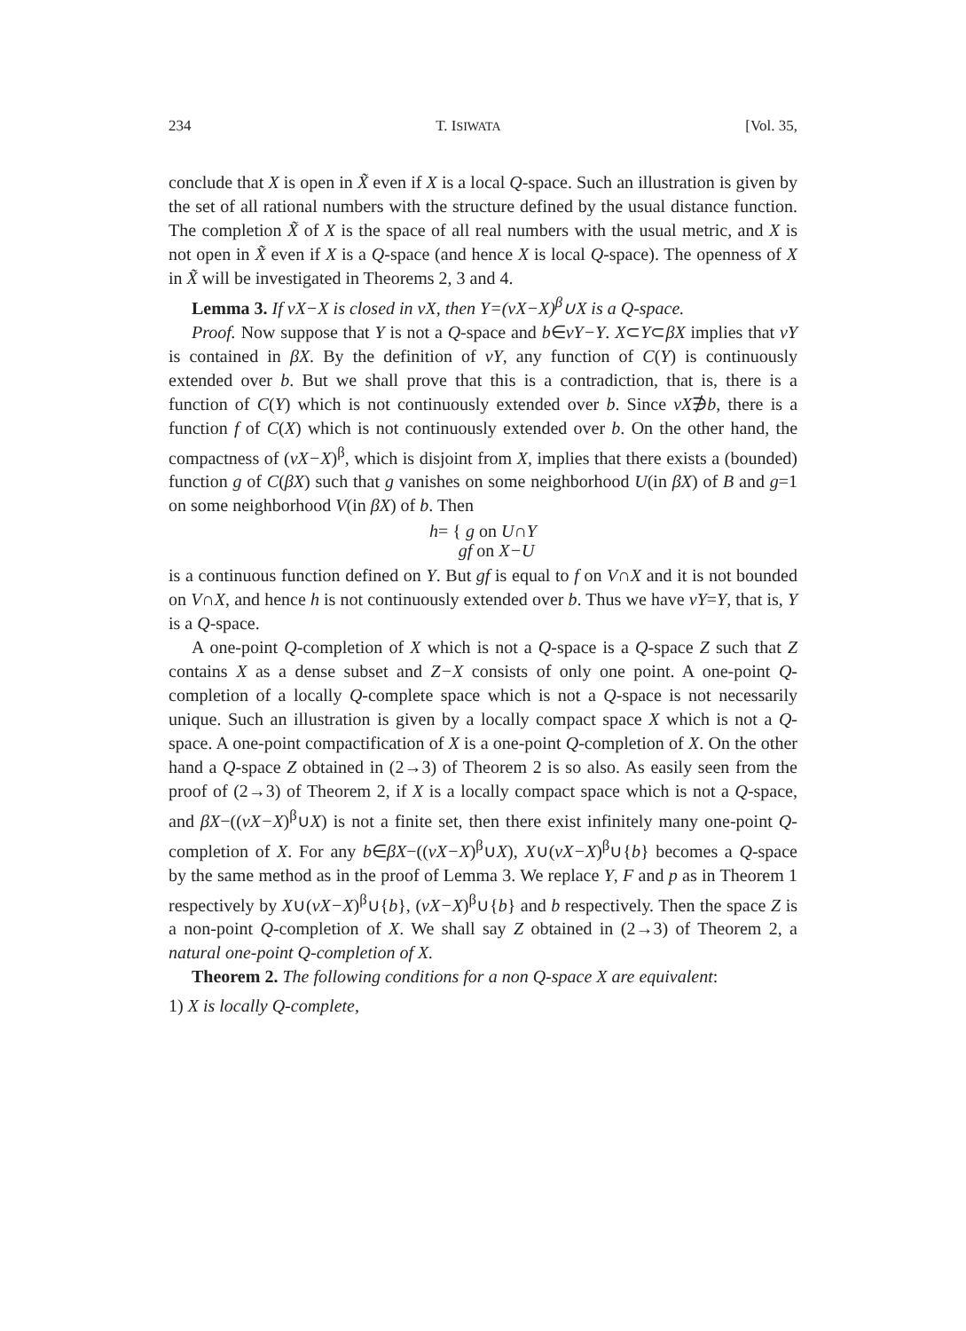234 T. ISIWATA [Vol. 35,
conclude that X is open in X̃ even if X is a local Q-space. Such an illustration is given by the set of all rational numbers with the structure defined by the usual distance function. The completion X̃ of X is the space of all real numbers with the usual metric, and X is not open in X̃ even if X is a Q-space (and hence X is local Q-space). The openness of X in X̃ will be investigated in Theorems 2, 3 and 4.
Lemma 3. If νX−X is closed in νX, then Y=(νX−X)<sup>β</sup>∪X is a Q-space.
Proof. Now suppose that Y is not a Q-space and b∈νY−Y. X⊂Y⊂βX implies that νY is contained in βX. By the definition of νY, any function of C(Y) is continuously extended over b. But we shall prove that this is a contradiction, that is, there is a function of C(Y) which is not continuously extended over b. Since νX∌b, there is a function f of C(X) which is not continuously extended over b. On the other hand, the compactness of (νX−X)<sup>β</sup>, which is disjoint from X, implies that there exists a (bounded) function g of C(βX) such that g vanishes on some neighborhood U(in βX) of B and g=1 on some neighborhood V(in βX) of b. Then
h= { g on U∩Y
gf on X−U
is a continuous function defined on Y. But gf is equal to f on V∩X and it is not bounded on V∩X, and hence h is not continuously extended over b. Thus we have νY=Y, that is, Y is a Q-space.
A one-point Q-completion of X which is not a Q-space is a Q-space Z such that Z contains X as a dense subset and Z−X consists of only one point. A one-point Q-completion of a locally Q-complete space which is not a Q-space is not necessarily unique. Such an illustration is given by a locally compact space X which is not a Q-space. A one-point compactification of X is a one-point Q-completion of X. On the other hand a Q-space Z obtained in (2→3) of Theorem 2 is so also. As easily seen from the proof of (2→3) of Theorem 2, if X is a locally compact space which is not a Q-space, and βX−((νX−X)<sup>β</sup>∪X) is not a finite set, then there exist infinitely many one-point Q-completion of X. For any b∈βX−((νX−X)<sup>β</sup>∪X), X∪(νX−X)<sup>β</sup>∪{b} becomes a Q-space by the same method as in the proof of Lemma 3. We replace Y, F and p as in Theorem 1 respectively by X∪(νX−X)<sup>β</sup>∪{b}, (νX−X)<sup>β</sup>∪{b} and b respectively. Then the space Z is a non-point Q-completion of X. We shall say Z obtained in (2→3) of Theorem 2, a natural one-point Q-completion of X.
Theorem 2. The following conditions for a non Q-space X are equivalent:
1) X is locally Q-complete,